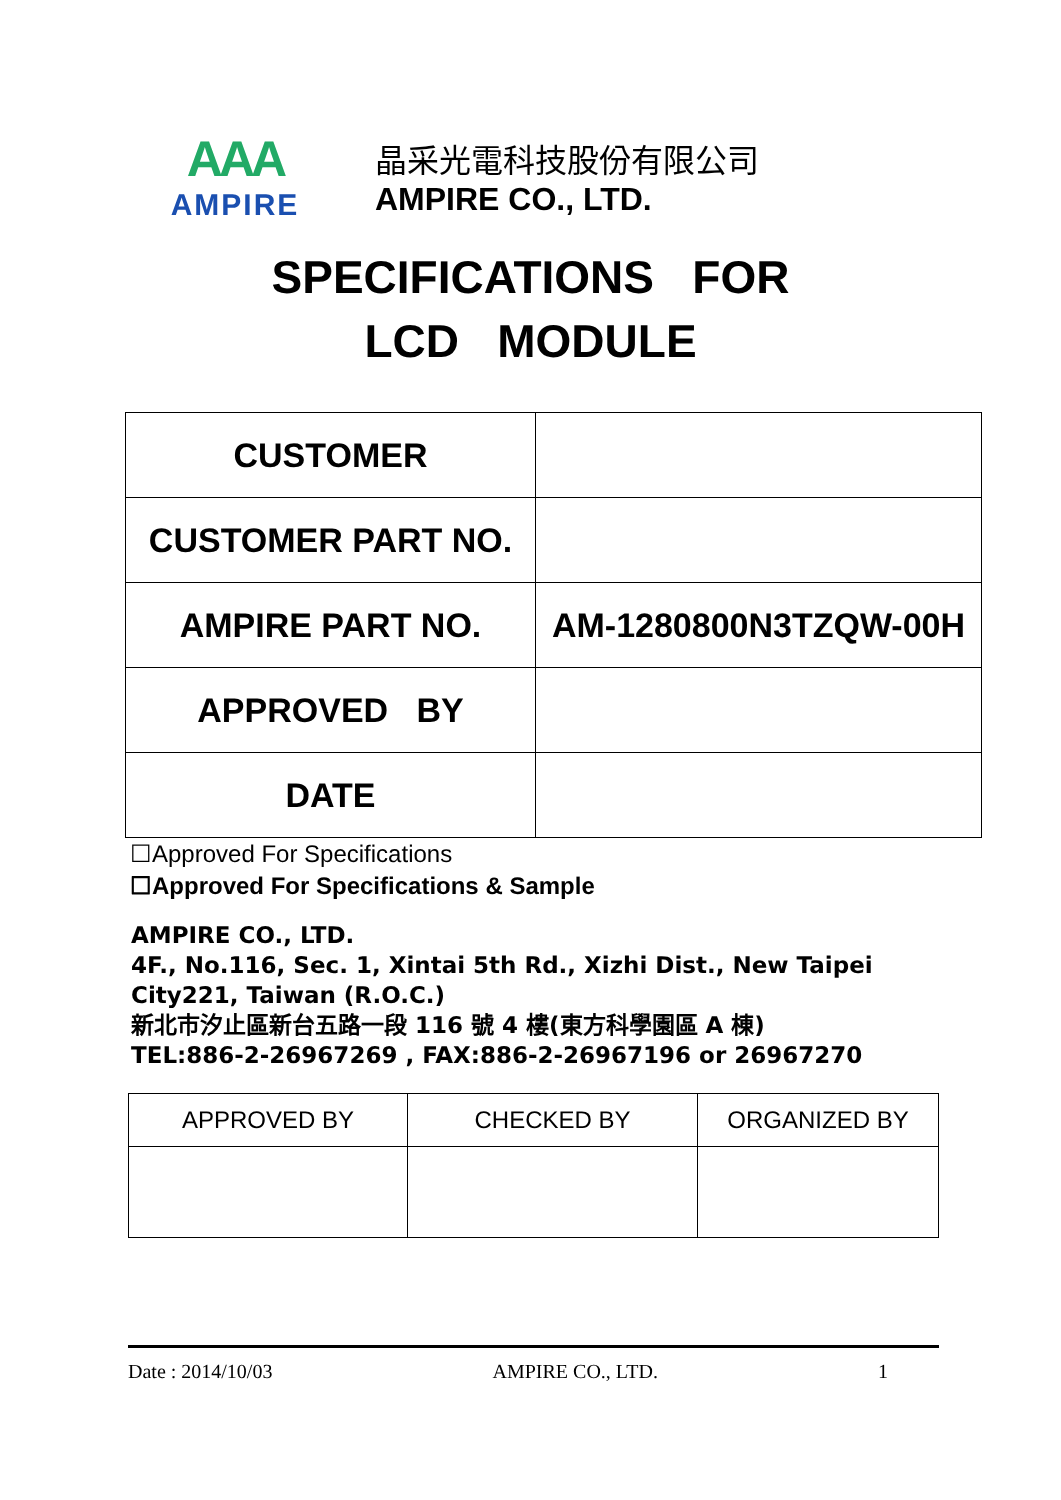AAA
AMPIRE
晶采光電科技股份有限公司
AMPIRE CO., LTD.
SPECIFICATIONS FOR
LCD MODULE
| CUSTOMER | |
| CUSTOMER PART NO. | |
| AMPIRE PART NO. | AM-1280800N3TZQW-00H |
| APPROVED BY | |
| DATE | |
☐Approved For Specifications
☐Approved For Specifications & Sample
AMPIRE CO., LTD.
4F., No.116, Sec. 1, Xintai 5th Rd., Xizhi Dist., New Taipei
City221, Taiwan (R.O.C.)
新北市汐止區新台五路一段 116 號 4 樓(東方科學園區 A 棟)
TEL:886-2-26967269 , FAX:886-2-26967196 or 26967270
| APPROVED BY | CHECKED BY | ORGANIZED BY |
Date : 2014/10/03 AMPIRE CO., LTD. 1